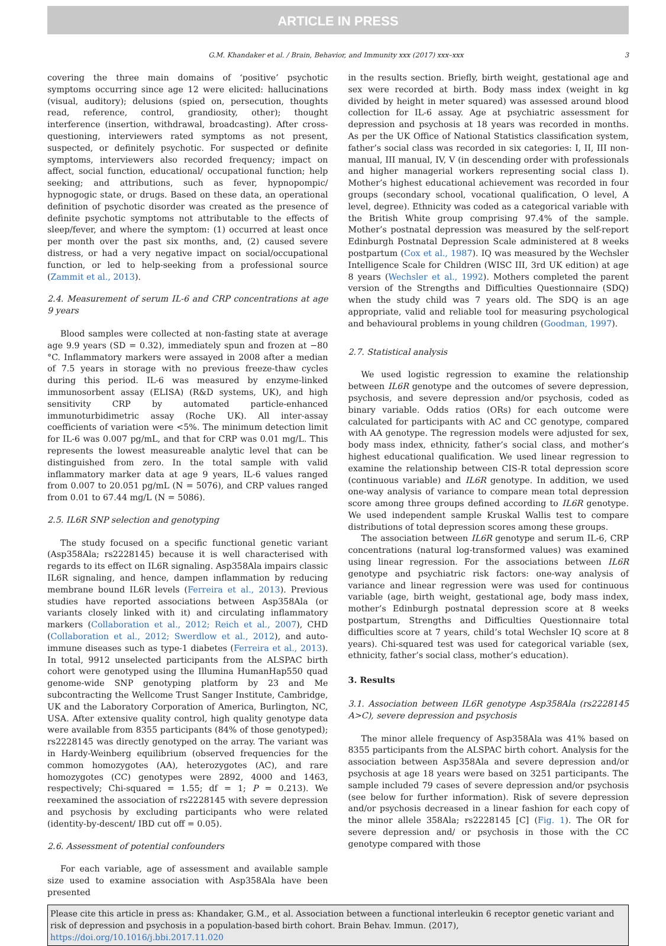ARTICLE IN PRESS
G.M. Khandaker et al. / Brain, Behavior, and Immunity xxx (2017) xxx–xxx 3
covering the three main domains of ‘positive’ psychotic symptoms occurring since age 12 were elicited: hallucinations (visual, auditory); delusions (spied on, persecution, thoughts read, reference, control, grandiosity, other); thought interference (insertion, withdrawal, broadcasting). After cross-questioning, interviewers rated symptoms as not present, suspected, or definitely psychotic. For suspected or definite symptoms, interviewers also recorded frequency; impact on affect, social function, educational/ occupational function; help seeking; and attributions, such as fever, hypnopompic/ hypnogogic state, or drugs. Based on these data, an operational definition of psychotic disorder was created as the presence of definite psychotic symptoms not attributable to the effects of sleep/fever, and where the symptom: (1) occurred at least once per month over the past six months, and, (2) caused severe distress, or had a very negative impact on social/occupational function, or led to help-seeking from a professional source (Zammit et al., 2013).
2.4. Measurement of serum IL-6 and CRP concentrations at age 9 years
Blood samples were collected at non-fasting state at average age 9.9 years (SD = 0.32), immediately spun and frozen at −80 °C. Inflammatory markers were assayed in 2008 after a median of 7.5 years in storage with no previous freeze-thaw cycles during this period. IL-6 was measured by enzyme-linked immunosorbent assay (ELISA) (R&D systems, UK), and high sensitivity CRP by automated particle-enhanced immunoturbidimetric assay (Roche UK). All inter-assay coefficients of variation were <5%. The minimum detection limit for IL-6 was 0.007 pg/mL, and that for CRP was 0.01 mg/L. This represents the lowest measureable analytic level that can be distinguished from zero. In the total sample with valid inflammatory marker data at age 9 years, IL-6 values ranged from 0.007 to 20.051 pg/mL (N = 5076), and CRP values ranged from 0.01 to 67.44 mg/L (N = 5086).
2.5. IL6R SNP selection and genotyping
The study focused on a specific functional genetic variant (Asp358Ala; rs2228145) because it is well characterised with regards to its effect on IL6R signaling. Asp358Ala impairs classic IL6R signaling, and hence, dampen inflammation by reducing membrane bound IL6R levels (Ferreira et al., 2013). Previous studies have reported associations between Asp358Ala (or variants closely linked with it) and circulating inflammatory markers (Collaboration et al., 2012; Reich et al., 2007), CHD (Collaboration et al., 2012; Swerdlow et al., 2012), and auto-immune diseases such as type-1 diabetes (Ferreira et al., 2013). In total, 9912 unselected participants from the ALSPAC birth cohort were genotyped using the Illumina HumanHap550 quad genome-wide SNP genotyping platform by 23 and Me subcontracting the Wellcome Trust Sanger Institute, Cambridge, UK and the Laboratory Corporation of America, Burlington, NC, USA. After extensive quality control, high quality genotype data were available from 8355 participants (84% of those genotyped); rs2228145 was directly genotyped on the array. The variant was in Hardy-Weinberg equilibrium (observed frequencies for the common homozygotes (AA), heterozygotes (AC), and rare homozygotes (CC) genotypes were 2892, 4000 and 1463, respectively; Chi-squared = 1.55; df = 1; P = 0.213). We reexamined the association of rs2228145 with severe depression and psychosis by excluding participants who were related (identity-by-descent/ IBD cut off = 0.05).
2.6. Assessment of potential confounders
For each variable, age of assessment and available sample size used to examine association with Asp358Ala have been presented
in the results section. Briefly, birth weight, gestational age and sex were recorded at birth. Body mass index (weight in kg divided by height in meter squared) was assessed around blood collection for IL-6 assay. Age at psychiatric assessment for depression and psychosis at 18 years was recorded in months. As per the UK Office of National Statistics classification system, father’s social class was recorded in six categories: I, II, III non-manual, III manual, IV, V (in descending order with professionals and higher managerial workers representing social class I). Mother’s highest educational achievement was recorded in four groups (secondary school, vocational qualification, O level, A level, degree). Ethnicity was coded as a categorical variable with the British White group comprising 97.4% of the sample. Mother’s postnatal depression was measured by the self-report Edinburgh Postnatal Depression Scale administered at 8 weeks postpartum (Cox et al., 1987). IQ was measured by the Wechsler Intelligence Scale for Children (WISC III, 3rd UK edition) at age 8 years (Wechsler et al., 1992). Mothers completed the parent version of the Strengths and Difficulties Questionnaire (SDQ) when the study child was 7 years old. The SDQ is an age appropriate, valid and reliable tool for measuring psychological and behavioural problems in young children (Goodman, 1997).
2.7. Statistical analysis
We used logistic regression to examine the relationship between IL6R genotype and the outcomes of severe depression, psychosis, and severe depression and/or psychosis, coded as binary variable. Odds ratios (ORs) for each outcome were calculated for participants with AC and CC genotype, compared with AA genotype. The regression models were adjusted for sex, body mass index, ethnicity, father’s social class, and mother’s highest educational qualification. We used linear regression to examine the relationship between CIS-R total depression score (continuous variable) and IL6R genotype. In addition, we used one-way analysis of variance to compare mean total depression score among three groups defined according to IL6R genotype. We used independent sample Kruskal Wallis test to compare distributions of total depression scores among these groups.
The association between IL6R genotype and serum IL-6, CRP concentrations (natural log-transformed values) was examined using linear regression. For the associations between IL6R genotype and psychiatric risk factors: one-way analysis of variance and linear regression were was used for continuous variable (age, birth weight, gestational age, body mass index, mother’s Edinburgh postnatal depression score at 8 weeks postpartum, Strengths and Difficulties Questionnaire total difficulties score at 7 years, child’s total Wechsler IQ score at 8 years). Chi-squared test was used for categorical variable (sex, ethnicity, father’s social class, mother’s education).
3. Results
3.1. Association between IL6R genotype Asp358Ala (rs2228145 A>C), severe depression and psychosis
The minor allele frequency of Asp358Ala was 41% based on 8355 participants from the ALSPAC birth cohort. Analysis for the association between Asp358Ala and severe depression and/or psychosis at age 18 years were based on 3251 participants. The sample included 79 cases of severe depression and/or psychosis (see below for further information). Risk of severe depression and/or psychosis decreased in a linear fashion for each copy of the minor allele 358Ala; rs2228145 [C] (Fig. 1). The OR for severe depression and/ or psychosis in those with the CC genotype compared with those
Please cite this article in press as: Khandaker, G.M., et al. Association between a functional interleukin 6 receptor genetic variant and risk of depression and psychosis in a population-based birth cohort. Brain Behav. Immun. (2017), https://doi.org/10.1016/j.bbi.2017.11.020